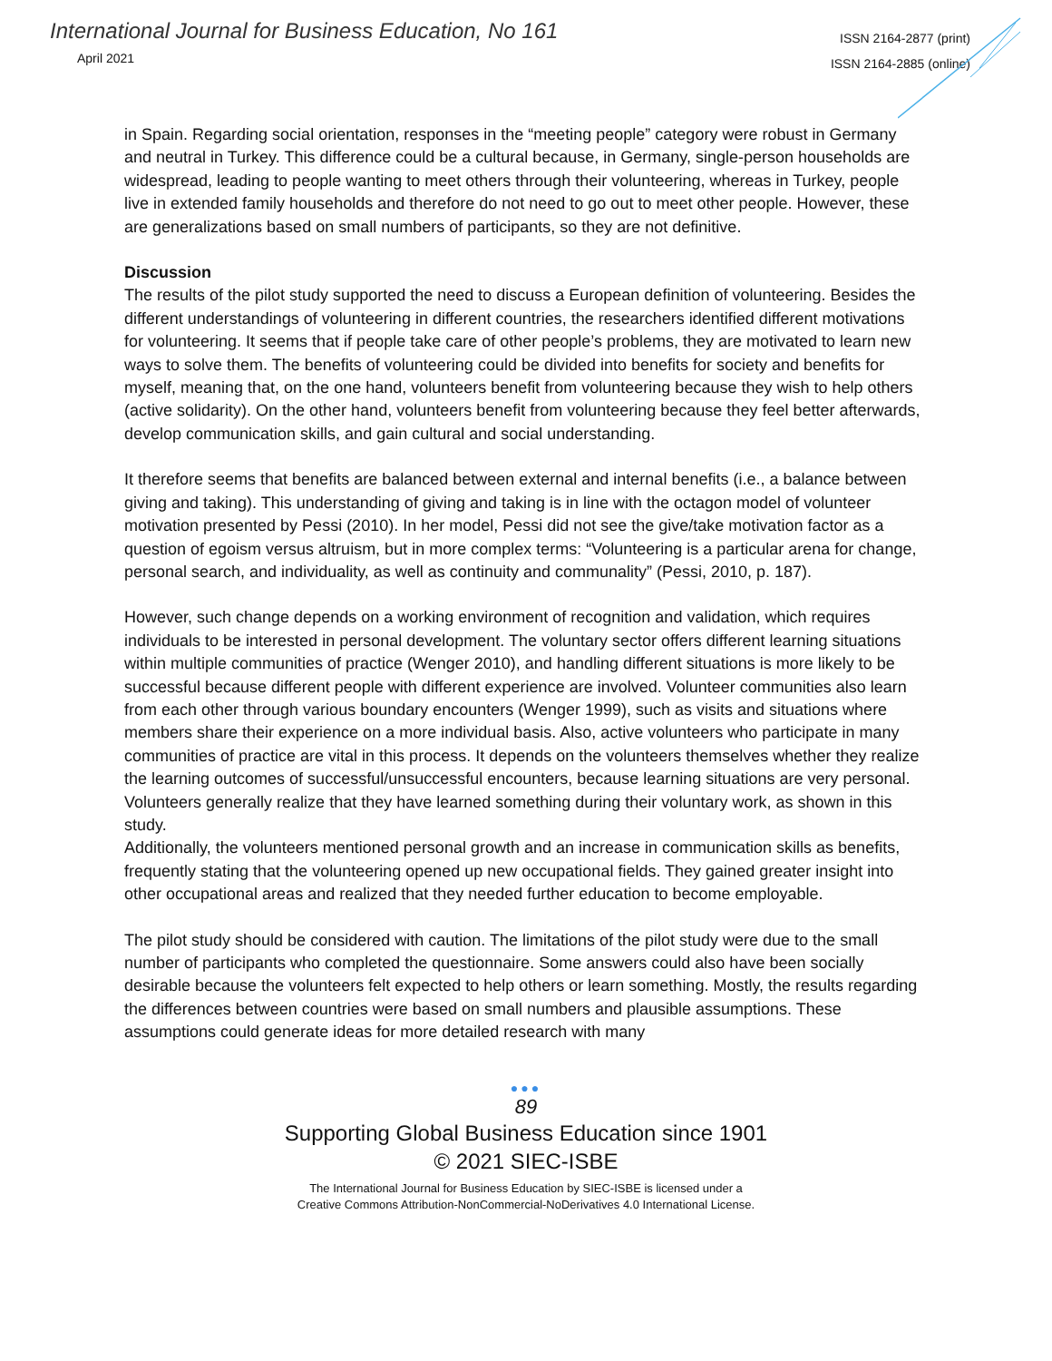International Journal for Business Education, No 161
April 2021
ISSN 2164-2877 (print)
ISSN 2164-2885 (online)
in Spain. Regarding social orientation, responses in the “meeting people” category were robust in Germany and neutral in Turkey. This difference could be a cultural because, in Germany, single-person households are widespread, leading to people wanting to meet others through their volunteering, whereas in Turkey, people live in extended family households and therefore do not need to go out to meet other people. However, these are generalizations based on small numbers of participants, so they are not definitive.
Discussion
The results of the pilot study supported the need to discuss a European definition of volunteering. Besides the different understandings of volunteering in different countries, the researchers identified different motivations for volunteering. It seems that if people take care of other people’s problems, they are motivated to learn new ways to solve them. The benefits of volunteering could be divided into benefits for society and benefits for myself, meaning that, on the one hand, volunteers benefit from volunteering because they wish to help others (active solidarity). On the other hand, volunteers benefit from volunteering because they feel better afterwards, develop communication skills, and gain cultural and social understanding.
It therefore seems that benefits are balanced between external and internal benefits (i.e., a balance between giving and taking). This understanding of giving and taking is in line with the octagon model of volunteer motivation presented by Pessi (2010). In her model, Pessi did not see the give/take motivation factor as a question of egoism versus altruism, but in more complex terms: “Volunteering is a particular arena for change, personal search, and individuality, as well as continuity and communality” (Pessi, 2010, p. 187).
However, such change depends on a working environment of recognition and validation, which requires individuals to be interested in personal development. The voluntary sector offers different learning situations within multiple communities of practice (Wenger 2010), and handling different situations is more likely to be successful because different people with different experience are involved. Volunteer communities also learn from each other through various boundary encounters (Wenger 1999), such as visits and situations where members share their experience on a more individual basis. Also, active volunteers who participate in many communities of practice are vital in this process. It depends on the volunteers themselves whether they realize the learning outcomes of successful/unsuccessful encounters, because learning situations are very personal. Volunteers generally realize that they have learned something during their voluntary work, as shown in this study.
Additionally, the volunteers mentioned personal growth and an increase in communication skills as benefits, frequently stating that the volunteering opened up new occupational fields. They gained greater insight into other occupational areas and realized that they needed further education to become employable.
The pilot study should be considered with caution. The limitations of the pilot study were due to the small number of participants who completed the questionnaire. Some answers could also have been socially desirable because the volunteers felt expected to help others or learn something. Mostly, the results regarding the differences between countries were based on small numbers and plausible assumptions. These assumptions could generate ideas for more detailed research with many
●●●
89
Supporting Global Business Education since 1901
© 2021 SIEC-ISBE
The International Journal for Business Education by SIEC-ISBE is licensed under a
Creative Commons Attribution-NonCommercial-NoDerivatives 4.0 International License.